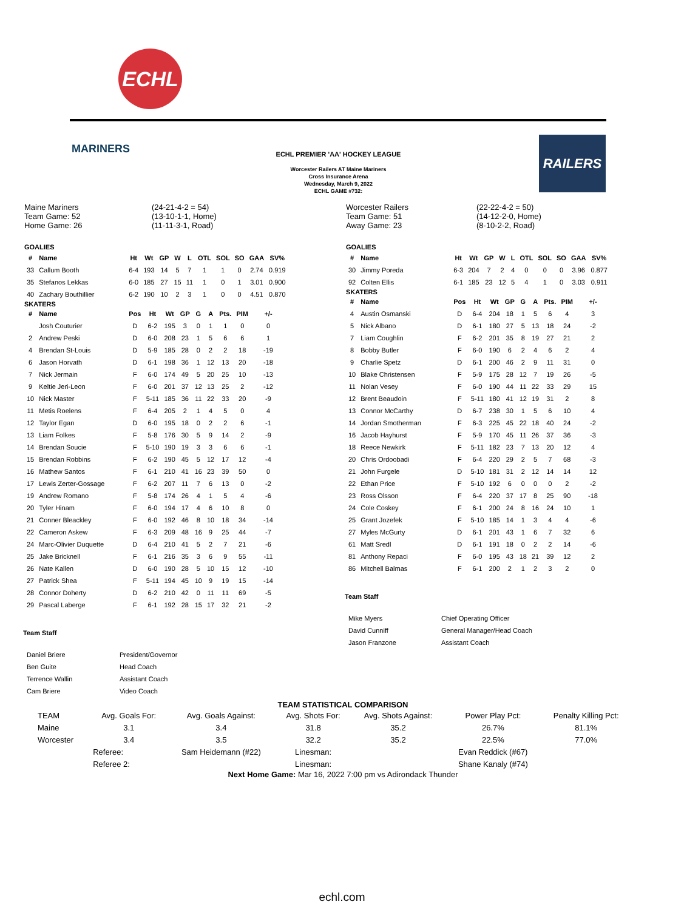ECHL
MARINERS
ECHL PREMIER 'AA' HOCKEY LEAGUE
Worcester Railers AT Maine Mariners
Cross Insurance Arena
Wednesday, March 9, 2022
ECHL GAME #732:
RAILERS
| Maine Mariners | (24-21-4-2 = 54) |
| Team Game: 52 | (13-10-1-1, Home) |
| Home Game: 26 | (11-11-3-1, Road) |
GOALIES
| # | Name | Ht | Wt | GP | W | L | OTL | SOL | SO | GAA | SV% |
| --- | --- | --- | --- | --- | --- | --- | --- | --- | --- | --- | --- |
| 33 | Callum Booth | 6-4 | 193 | 14 | 5 | 7 | 1 | 1 | 0 | 2.74 | 0.919 |
| 35 | Stefanos Lekkas | 6-0 | 185 | 27 | 15 | 11 | 1 | 0 | 1 | 3.01 | 0.900 |
| 40 | Zachary Bouthillier | 6-2 | 190 | 10 | 2 | 3 | 1 | 0 | 0 | 4.51 | 0.870 |
SKATERS
| # | Name | Pos | Ht | Wt | GP | G | A | Pts. | PIM | +/- |
| --- | --- | --- | --- | --- | --- | --- | --- | --- | --- | --- |
| | Josh Couturier | D | 6-2 | 195 | 3 | 0 | 1 | 1 | 0 | 0 |
| 2 | Andrew Peski | D | 6-0 | 208 | 23 | 1 | 5 | 6 | 6 | 1 |
| 4 | Brendan St-Louis | D | 5-9 | 185 | 28 | 0 | 2 | 2 | 18 | -19 |
| 6 | Jason Horvath | D | 6-1 | 198 | 36 | 1 | 12 | 13 | 20 | -18 |
| 7 | Nick Jermain | F | 6-0 | 174 | 49 | 5 | 20 | 25 | 10 | -13 |
| 9 | Keltie Jeri-Leon | F | 6-0 | 201 | 37 | 12 | 13 | 25 | 2 | -12 |
| 10 | Nick Master | F | 5-11 | 185 | 36 | 11 | 22 | 33 | 20 | -9 |
| 11 | Metis Roelens | F | 6-4 | 205 | 2 | 1 | 4 | 5 | 0 | 4 |
| 12 | Taylor Egan | D | 6-0 | 195 | 18 | 0 | 2 | 2 | 6 | -1 |
| 13 | Liam Folkes | F | 5-8 | 176 | 30 | 5 | 9 | 14 | 2 | -9 |
| 14 | Brendan Soucie | F | 5-10 | 190 | 19 | 3 | 3 | 6 | 6 | -1 |
| 15 | Brendan Robbins | F | 6-2 | 190 | 45 | 5 | 12 | 17 | 12 | -4 |
| 16 | Mathew Santos | F | 6-1 | 210 | 41 | 16 | 23 | 39 | 50 | 0 |
| 17 | Lewis Zerter-Gossage | F | 6-2 | 207 | 11 | 7 | 6 | 13 | 0 | -2 |
| 19 | Andrew Romano | F | 5-8 | 174 | 26 | 4 | 1 | 5 | 4 | -6 |
| 20 | Tyler Hinam | F | 6-0 | 194 | 17 | 4 | 6 | 10 | 8 | 0 |
| 21 | Conner Bleackley | F | 6-0 | 192 | 46 | 8 | 10 | 18 | 34 | -14 |
| 22 | Cameron Askew | F | 6-3 | 209 | 48 | 16 | 9 | 25 | 44 | -7 |
| 24 | Marc-Olivier Duquette | D | 6-4 | 210 | 41 | 5 | 2 | 7 | 21 | -6 |
| 25 | Jake Bricknell | F | 6-1 | 216 | 35 | 3 | 6 | 9 | 55 | -11 |
| 26 | Nate Kallen | D | 6-0 | 190 | 28 | 5 | 10 | 15 | 12 | -10 |
| 27 | Patrick Shea | F | 5-11 | 194 | 45 | 10 | 9 | 19 | 15 | -14 |
| 28 | Connor Doherty | D | 6-2 | 210 | 42 | 0 | 11 | 11 | 69 | -5 |
| 29 | Pascal Laberge | F | 6-1 | 192 | 28 | 15 | 17 | 32 | 21 | -2 |
Team Staff
| Daniel Briere | President/Governor |
| Ben Guite | Head Coach |
| Terrence Wallin | Assistant Coach |
| Cam Briere | Video Coach |
| Worcester Railers | (22-22-4-2 = 50) |
| Team Game: 51 | (14-12-2-0, Home) |
| Away Game: 23 | (8-10-2-2, Road) |
GOALIES
| # | Name | Ht | Wt | GP | W | L | OTL | SOL | SO | GAA | SV% |
| --- | --- | --- | --- | --- | --- | --- | --- | --- | --- | --- | --- |
| 30 | Jimmy Poreda | 6-3 | 204 | 7 | 2 | 4 | 0 | 0 | 0 | 3.96 | 0.877 |
| 92 | Colten Ellis | 6-1 | 185 | 23 | 12 | 5 | 4 | 1 | 0 | 3.03 | 0.911 |
SKATERS
| # | Name | Pos | Ht | Wt | GP | G | A | Pts. | PIM | +/- |
| --- | --- | --- | --- | --- | --- | --- | --- | --- | --- | --- |
| 4 | Austin Osmanski | D | 6-4 | 204 | 18 | 1 | 5 | 6 | 4 | 3 |
| 5 | Nick Albano | D | 6-1 | 180 | 27 | 5 | 13 | 18 | 24 | -2 |
| 7 | Liam Coughlin | F | 6-2 | 201 | 35 | 8 | 19 | 27 | 21 | 2 |
| 8 | Bobby Butler | F | 6-0 | 190 | 6 | 2 | 4 | 6 | 2 | 4 |
| 9 | Charlie Spetz | D | 6-1 | 200 | 46 | 2 | 9 | 11 | 31 | 0 |
| 10 | Blake Christensen | F | 5-9 | 175 | 28 | 12 | 7 | 19 | 26 | -5 |
| 11 | Nolan Vesey | F | 6-0 | 190 | 44 | 11 | 22 | 33 | 29 | 15 |
| 12 | Brent Beaudoin | F | 5-11 | 180 | 41 | 12 | 19 | 31 | 2 | 8 |
| 13 | Connor McCarthy | D | 6-7 | 238 | 30 | 1 | 5 | 6 | 10 | 4 |
| 14 | Jordan Smotherman | F | 6-3 | 225 | 45 | 22 | 18 | 40 | 24 | -2 |
| 16 | Jacob Hayhurst | F | 5-9 | 170 | 45 | 11 | 26 | 37 | 36 | -3 |
| 18 | Reece Newkirk | F | 5-11 | 182 | 23 | 7 | 13 | 20 | 12 | 4 |
| 20 | Chris Ordoobadi | F | 6-4 | 220 | 29 | 2 | 5 | 7 | 68 | -3 |
| 21 | John Furgele | D | 5-10 | 181 | 31 | 2 | 12 | 14 | 14 | 12 |
| 22 | Ethan Price | F | 5-10 | 192 | 6 | 0 | 0 | 0 | 2 | -2 |
| 23 | Ross Olsson | F | 6-4 | 220 | 37 | 17 | 8 | 25 | 90 | -18 |
| 24 | Cole Coskey | F | 6-1 | 200 | 24 | 8 | 16 | 24 | 10 | 1 |
| 25 | Grant Jozefek | F | 5-10 | 185 | 14 | 1 | 3 | 4 | 4 | -6 |
| 27 | Myles McGurty | D | 6-1 | 201 | 43 | 1 | 6 | 7 | 32 | 6 |
| 61 | Matt Sredl | D | 6-1 | 191 | 18 | 0 | 2 | 2 | 14 | -6 |
| 81 | Anthony Repaci | F | 6-0 | 195 | 43 | 18 | 21 | 39 | 12 | 2 |
| 86 | Mitchell Balmas | F | 6-1 | 200 | 2 | 1 | 2 | 3 | 2 | 0 |
Team Staff
| Mike Myers | Chief Operating Officer |
| David Cunniff | General Manager/Head Coach |
| Jason Franzone | Assistant Coach |
TEAM STATISTICAL COMPARISON
| TEAM | Avg. Goals For: | Avg. Goals Against: | Avg. Shots For: | Avg. Shots Against: | Power Play Pct: | Penalty Killing Pct: |
| Maine | 3.1 | 3.4 | 31.8 | 35.2 | 26.7% | 81.1% |
| Worcester | 3.4 | 3.5 | 32.2 | 35.2 | 22.5% | 77.0% |
| | Referee: | Sam Heidemann (#22) | Linesman: | | Evan Reddick (#67) | |
| | Referee 2: | | Linesman: | | Shane Kanaly (#74) | |
Next Home Game: Mar 16, 2022 7:00 pm vs Adirondack Thunder
echl.com